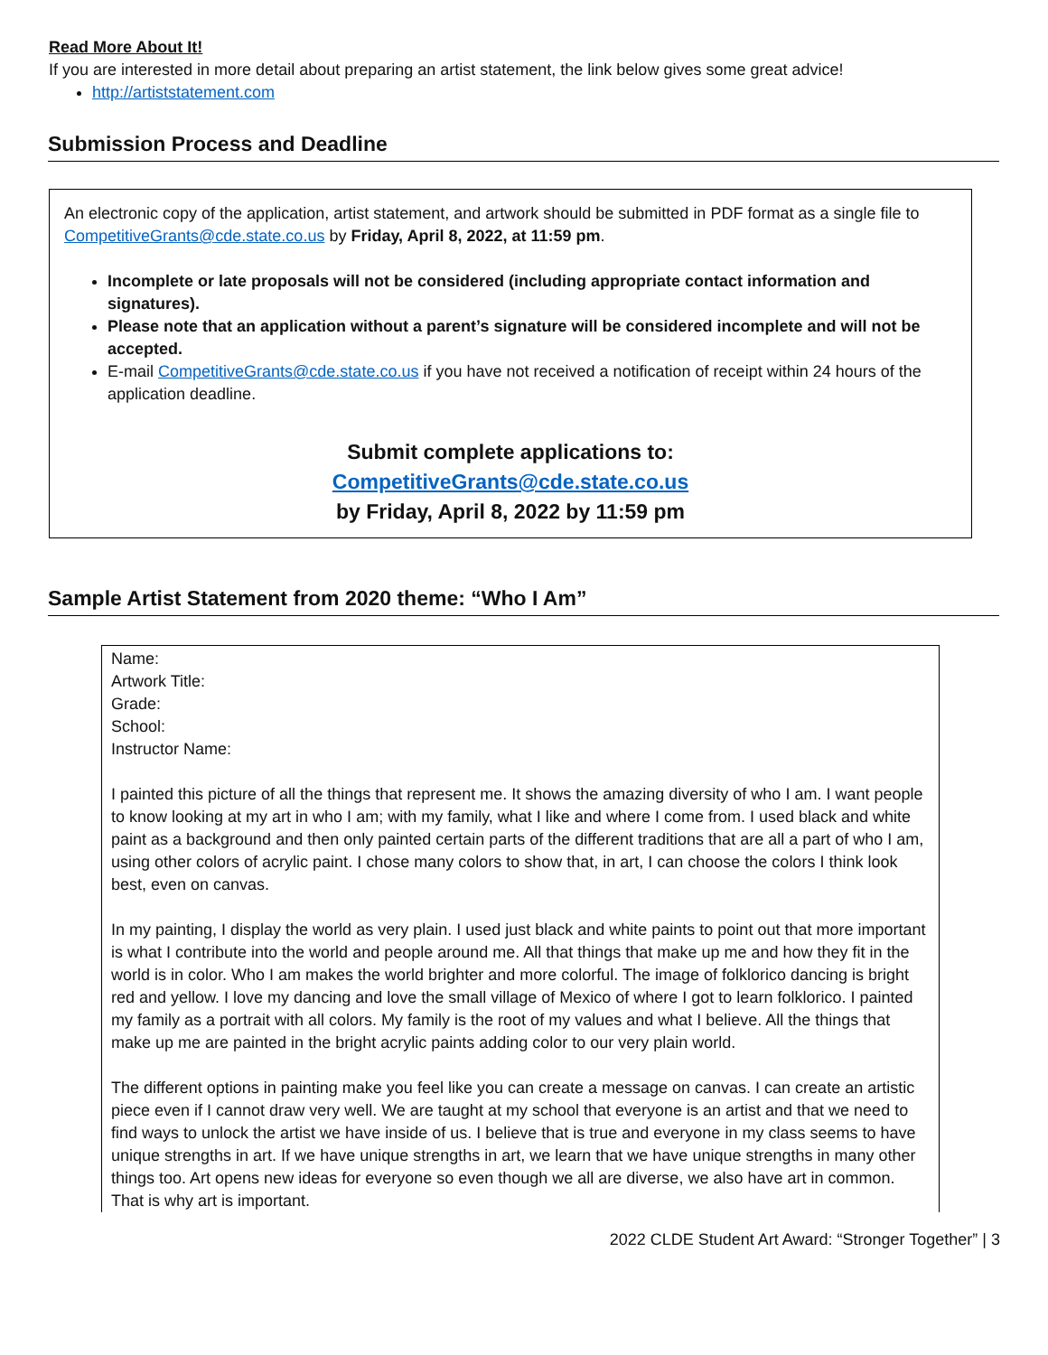Read More About It!
If you are interested in more detail about preparing an artist statement, the link below gives some great advice!
http://artiststatement.com
Submission Process and Deadline
An electronic copy of the application, artist statement, and artwork should be submitted in PDF format as a single file to CompetitiveGrants@cde.state.co.us by Friday, April 8, 2022, at 11:59 pm.
Incomplete or late proposals will not be considered (including appropriate contact information and signatures).
Please note that an application without a parent’s signature will be considered incomplete and will not be accepted.
E-mail CompetitiveGrants@cde.state.co.us if you have not received a notification of receipt within 24 hours of the application deadline.
Submit complete applications to:
CompetitiveGrants@cde.state.co.us
by Friday, April 8, 2022 by 11:59 pm
Sample Artist Statement from 2020 theme: “Who I Am”
Name:
Artwork Title:
Grade:
School:
Instructor Name:
I painted this picture of all the things that represent me. It shows the amazing diversity of who I am. I want people to know looking at my art in who I am; with my family, what I like and where I come from. I used black and white paint as a background and then only painted certain parts of the different traditions that are all a part of who I am, using other colors of acrylic paint. I chose many colors to show that, in art, I can choose the colors I think look best, even on canvas.
In my painting, I display the world as very plain. I used just black and white paints to point out that more important is what I contribute into the world and people around me. All that things that make up me and how they fit in the world is in color. Who I am makes the world brighter and more colorful. The image of folklorico dancing is bright red and yellow. I love my dancing and love the small village of Mexico of where I got to learn folklorico. I painted my family as a portrait with all colors. My family is the root of my values and what I believe. All the things that make up me are painted in the bright acrylic paints adding color to our very plain world.
The different options in painting make you feel like you can create a message on canvas. I can create an artistic piece even if I cannot draw very well. We are taught at my school that everyone is an artist and that we need to find ways to unlock the artist we have inside of us. I believe that is true and everyone in my class seems to have unique strengths in art. If we have unique strengths in art, we learn that we have unique strengths in many other things too. Art opens new ideas for everyone so even though we all are diverse, we also have art in common. That is why art is important.
2022 CLDE Student Art Award: “Stronger Together” | 3